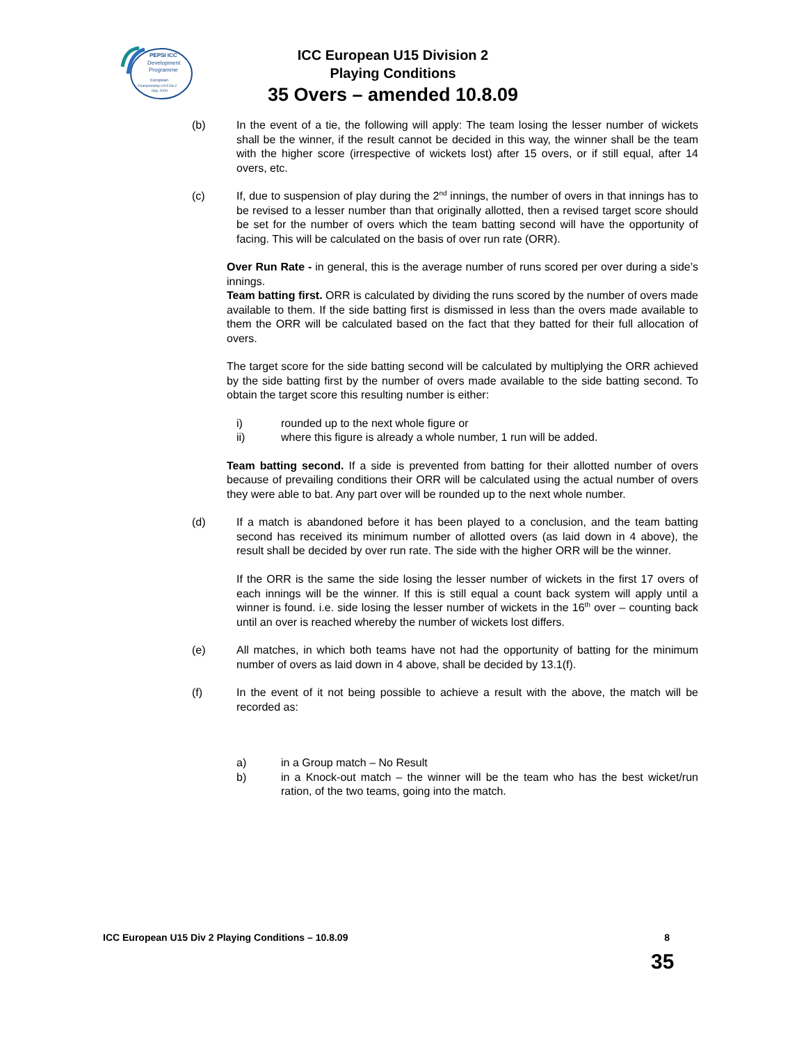PEPSI ICC
Development
Programme
European
Championship U/15 Div.2
Italy, 2009
ICC European U15 Division 2
Playing Conditions
35 Overs – amended 10.8.09
(b) In the event of a tie, the following will apply: The team losing the lesser number of wickets shall be the winner, if the result cannot be decided in this way, the winner shall be the team with the higher score (irrespective of wickets lost) after 15 overs, or if still equal, after 14 overs, etc.
(c) If, due to suspension of play during the 2<sup>nd</sup> innings, the number of overs in that innings has to be revised to a lesser number than that originally allotted, then a revised target score should be set for the number of overs which the team batting second will have the opportunity of facing. This will be calculated on the basis of over run rate (ORR).
Over Run Rate - in general, this is the average number of runs scored per over during a side’s innings.
Team batting first. ORR is calculated by dividing the runs scored by the number of overs made available to them. If the side batting first is dismissed in less than the overs made available to them the ORR will be calculated based on the fact that they batted for their full allocation of overs.
The target score for the side batting second will be calculated by multiplying the ORR achieved by the side batting first by the number of overs made available to the side batting second. To obtain the target score this resulting number is either:
i) rounded up to the next whole figure or
ii) where this figure is already a whole number, 1 run will be added.
Team batting second. If a side is prevented from batting for their allotted number of overs because of prevailing conditions their ORR will be calculated using the actual number of overs they were able to bat. Any part over will be rounded up to the next whole number.
(d) If a match is abandoned before it has been played to a conclusion, and the team batting second has received its minimum number of allotted overs (as laid down in 4 above), the result shall be decided by over run rate. The side with the higher ORR will be the winner.
If the ORR is the same the side losing the lesser number of wickets in the first 17 overs of each innings will be the winner. If this is still equal a count back system will apply until a winner is found. i.e. side losing the lesser number of wickets in the 16<sup>th</sup> over – counting back until an over is reached whereby the number of wickets lost differs.
(e) All matches, in which both teams have not had the opportunity of batting for the minimum number of overs as laid down in 4 above, shall be decided by 13.1(f).
(f) In the event of it not being possible to achieve a result with the above, the match will be recorded as:
a) in a Group match – No Result
b) in a Knock-out match – the winner will be the team who has the best wicket/run ration, of the two teams, going into the match.
ICC European U15 Div 2 Playing Conditions – 10.8.09 8
35